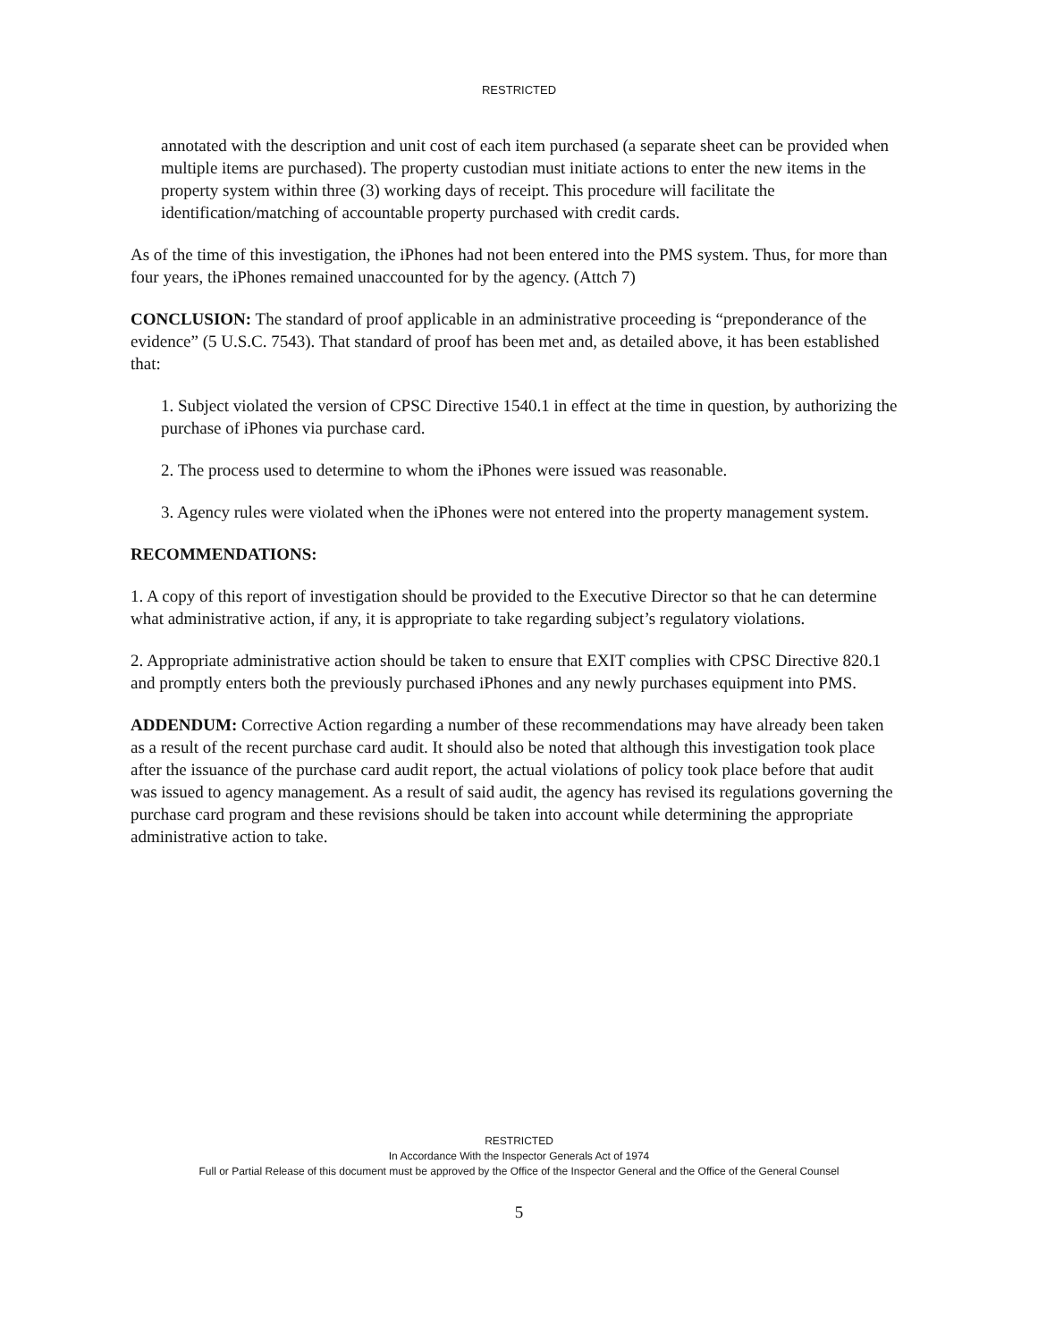RESTRICTED
annotated with the description and unit cost of each item purchased (a separate sheet can be provided when multiple items are purchased). The property custodian must initiate actions to enter the new items in the property system within three (3) working days of receipt. This procedure will facilitate the identification/matching of accountable property purchased with credit cards.
As of the time of this investigation, the iPhones had not been entered into the PMS system. Thus, for more than four years, the iPhones remained unaccounted for by the agency. (Attch 7)
CONCLUSION: The standard of proof applicable in an administrative proceeding is “preponderance of the evidence” (5 U.S.C. 7543). That standard of proof has been met and, as detailed above, it has been established that:
1. Subject violated the version of CPSC Directive 1540.1 in effect at the time in question, by authorizing the purchase of iPhones via purchase card.
2. The process used to determine to whom the iPhones were issued was reasonable.
3. Agency rules were violated when the iPhones were not entered into the property management system.
RECOMMENDATIONS:
1. A copy of this report of investigation should be provided to the Executive Director so that he can determine what administrative action, if any, it is appropriate to take regarding subject’s regulatory violations.
2. Appropriate administrative action should be taken to ensure that EXIT complies with CPSC Directive 820.1 and promptly enters both the previously purchased iPhones and any newly purchases equipment into PMS.
ADDENDUM: Corrective Action regarding a number of these recommendations may have already been taken as a result of the recent purchase card audit. It should also be noted that although this investigation took place after the issuance of the purchase card audit report, the actual violations of policy took place before that audit was issued to agency management. As a result of said audit, the agency has revised its regulations governing the purchase card program and these revisions should be taken into account while determining the appropriate administrative action to take.
RESTRICTED
In Accordance With the Inspector Generals Act of 1974
Full or Partial Release of this document must be approved by the Office of the Inspector General and the Office of the General Counsel
5